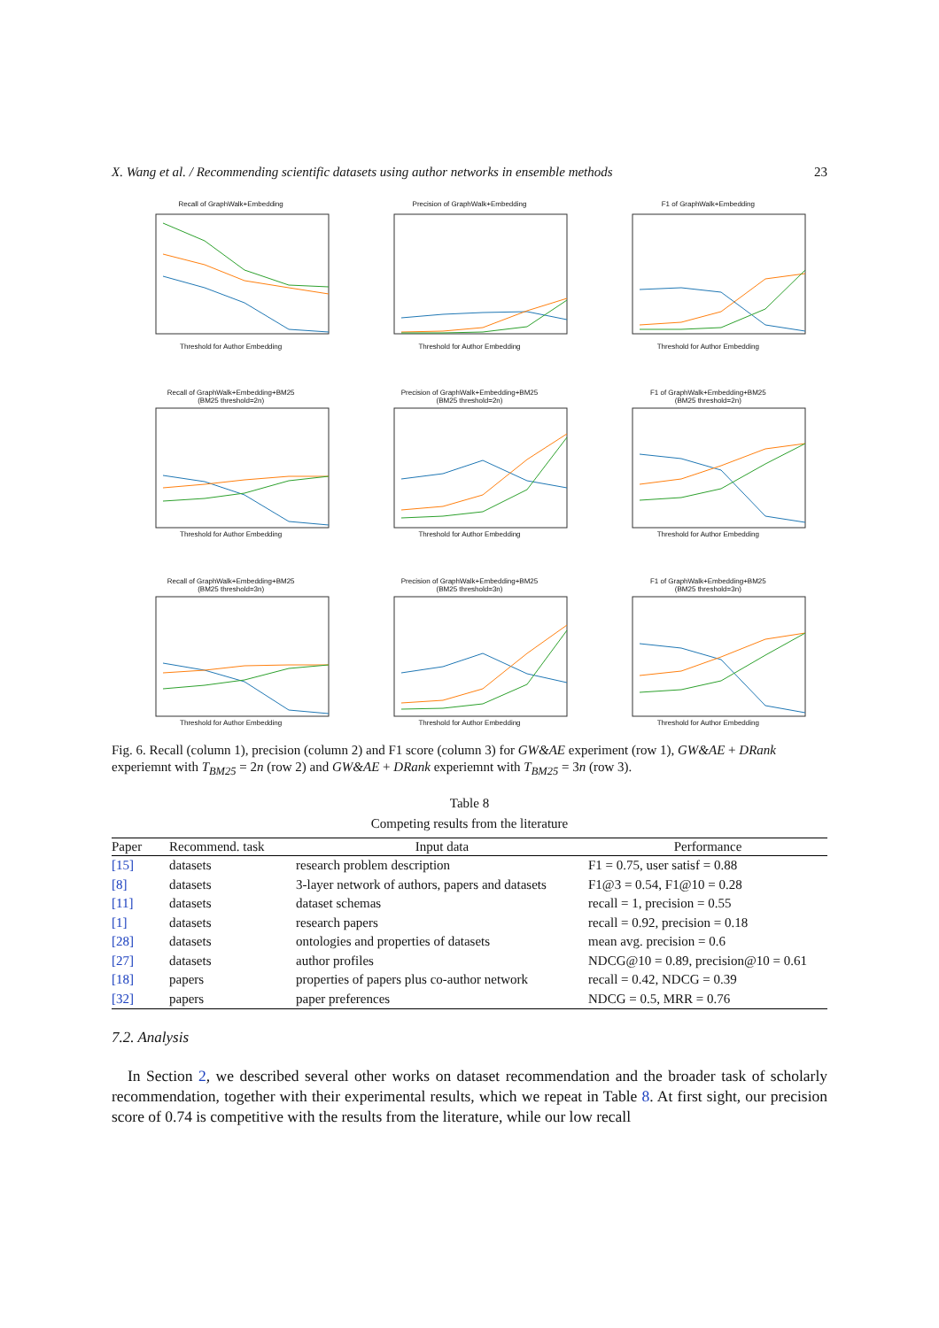X. Wang et al. / Recommending scientific datasets using author networks in ensemble methods 23
Recall of GraphWalk+EmbeddingThreshold for Author Embedding
Precision of GraphWalk+EmbeddingThreshold for Author Embedding
F1 of GraphWalk+EmbeddingThreshold for Author Embedding
Recall of GraphWalk+Embedding+BM25
(BM25 threshold=2n)Threshold for Author Embedding
Precision of GraphWalk+Embedding+BM25
(BM25 threshold=2n)Threshold for Author Embedding
F1 of GraphWalk+Embedding+BM25
(BM25 threshold=2n)Threshold for Author Embedding
Recall of GraphWalk+Embedding+BM25
(BM25 threshold=3n)Threshold for Author Embedding
Precision of GraphWalk+Embedding+BM25
(BM25 threshold=3n)Threshold for Author Embedding
F1 of GraphWalk+Embedding+BM25
(BM25 threshold=3n)Threshold for Author Embedding
Fig. 6. Recall (column 1), precision (column 2) and F1 score (column 3) for GW&AE experiment (row 1), GW&AE + DRank experiemnt with T<sub>BM25</sub> = 2n (row 2) and GW&AE + DRank experiemnt with T<sub>BM25</sub> = 3n (row 3).
Table 8
Competing results from the literature
| Paper | Recommend. task | Input data | Performance |
| --- | --- | --- | --- |
| [15] | datasets | research problem description | F1 = 0.75, user satisf = 0.88 |
| [8] | datasets | 3-layer network of authors, papers and datasets | F1@3 = 0.54, F1@10 = 0.28 |
| [11] | datasets | dataset schemas | recall = 1, precision = 0.55 |
| [1] | datasets | research papers | recall = 0.92, precision = 0.18 |
| [28] | datasets | ontologies and properties of datasets | mean avg. precision = 0.6 |
| [27] | datasets | author profiles | NDCG@10 = 0.89, precision@10 = 0.61 |
| [18] | papers | properties of papers plus co-author network | recall = 0.42, NDCG = 0.39 |
| [32] | papers | paper preferences | NDCG = 0.5, MRR = 0.76 |
7.2. Analysis
In Section 2, we described several other works on dataset recommendation and the broader task of scholarly recommendation, together with their experimental results, which we repeat in Table 8. At first sight, our precision score of 0.74 is competitive with the results from the literature, while our low recall